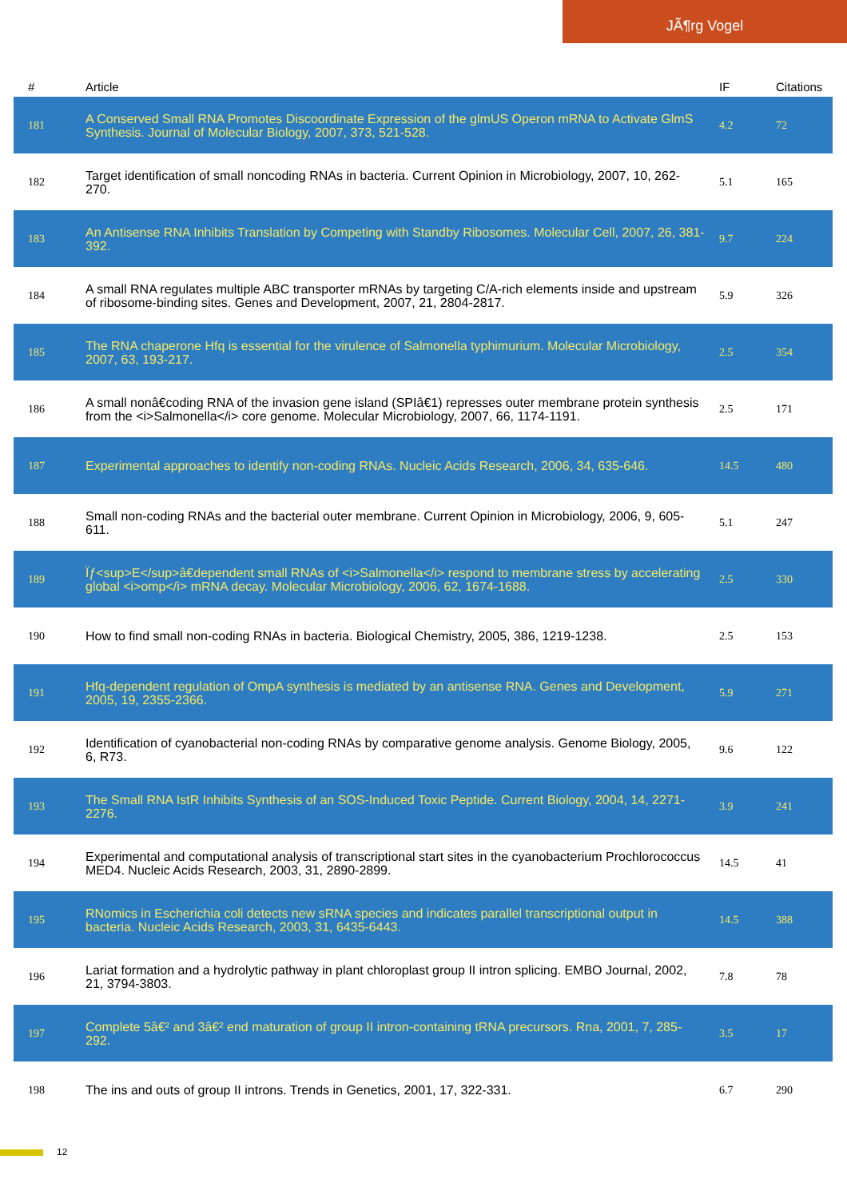JÃ¶rg Vogel
| # | Article | IF | Citations |
| --- | --- | --- | --- |
| 181 | A Conserved Small RNA Promotes Discoordinate Expression of the glmUS Operon mRNA to Activate GlmS Synthesis. Journal of Molecular Biology, 2007, 373, 521-528. | 4.2 | 72 |
| 182 | Target identification of small noncoding RNAs in bacteria. Current Opinion in Microbiology, 2007, 10, 262-270. | 5.1 | 165 |
| 183 | An Antisense RNA Inhibits Translation by Competing with Standby Ribosomes. Molecular Cell, 2007, 26, 381-392. | 9.7 | 224 |
| 184 | A small RNA regulates multiple ABC transporter mRNAs by targeting C/A-rich elements inside and upstream of ribosome-binding sites. Genes and Development, 2007, 21, 2804-2817. | 5.9 | 326 |
| 185 | The RNA chaperone Hfq is essential for the virulence of Salmonella typhimurium. Molecular Microbiology, 2007, 63, 193-217. | 2.5 | 354 |
| 186 | A small nonâ€coding RNA of the invasion gene island (SPIâ€1) represses outer membrane protein synthesis from the <i>Salmonella</i> core genome. Molecular Microbiology, 2007, 66, 1174-1191. | 2.5 | 171 |
| 187 | Experimental approaches to identify non-coding RNAs. Nucleic Acids Research, 2006, 34, 635-646. | 14.5 | 480 |
| 188 | Small non-coding RNAs and the bacterial outer membrane. Current Opinion in Microbiology, 2006, 9, 605-611. | 5.1 | 247 |
| 189 | Ïƒ<sup>E</sup>â€dependent small RNAs of <i>Salmonella</i> respond to membrane stress by accelerating global <i>omp</i> mRNA decay. Molecular Microbiology, 2006, 62, 1674-1688. | 2.5 | 330 |
| 190 | How to find small non-coding RNAs in bacteria. Biological Chemistry, 2005, 386, 1219-1238. | 2.5 | 153 |
| 191 | Hfq-dependent regulation of OmpA synthesis is mediated by an antisense RNA. Genes and Development, 2005, 19, 2355-2366. | 5.9 | 271 |
| 192 | Identification of cyanobacterial non-coding RNAs by comparative genome analysis. Genome Biology, 2005, 6, R73. | 9.6 | 122 |
| 193 | The Small RNA IstR Inhibits Synthesis of an SOS-Induced Toxic Peptide. Current Biology, 2004, 14, 2271-2276. | 3.9 | 241 |
| 194 | Experimental and computational analysis of transcriptional start sites in the cyanobacterium Prochlorococcus MED4. Nucleic Acids Research, 2003, 31, 2890-2899. | 14.5 | 41 |
| 195 | RNomics in Escherichia coli detects new sRNA species and indicates parallel transcriptional output in bacteria. Nucleic Acids Research, 2003, 31, 6435-6443. | 14.5 | 388 |
| 196 | Lariat formation and a hydrolytic pathway in plant chloroplast group II intron splicing. EMBO Journal, 2002, 21, 3794-3803. | 7.8 | 78 |
| 197 | Complete 5â€² and 3â€² end maturation of group II intron-containing tRNA precursors. Rna, 2001, 7, 285-292. | 3.5 | 17 |
| 198 | The ins and outs of group II introns. Trends in Genetics, 2001, 17, 322-331. | 6.7 | 290 |
12